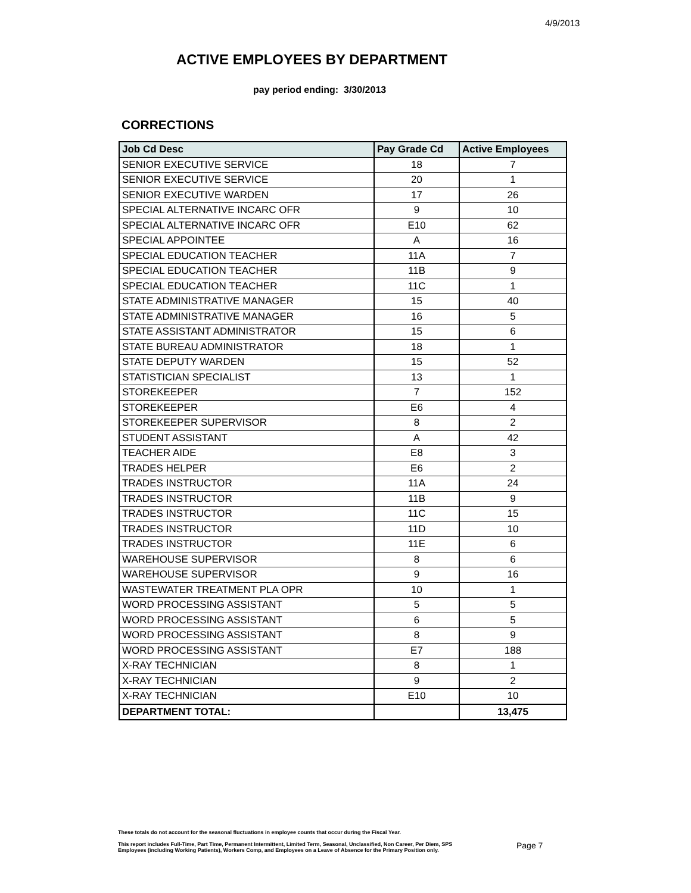4/9/2013
ACTIVE EMPLOYEES BY DEPARTMENT
pay period ending: 3/30/2013
CORRECTIONS
| Job Cd Desc | Pay Grade Cd | Active Employees |
| --- | --- | --- |
| SENIOR EXECUTIVE SERVICE | 18 | 7 |
| SENIOR EXECUTIVE SERVICE | 20 | 1 |
| SENIOR EXECUTIVE WARDEN | 17 | 26 |
| SPECIAL ALTERNATIVE INCARC OFR | 9 | 10 |
| SPECIAL ALTERNATIVE INCARC OFR | E10 | 62 |
| SPECIAL APPOINTEE | A | 16 |
| SPECIAL EDUCATION TEACHER | 11A | 7 |
| SPECIAL EDUCATION TEACHER | 11B | 9 |
| SPECIAL EDUCATION TEACHER | 11C | 1 |
| STATE ADMINISTRATIVE MANAGER | 15 | 40 |
| STATE ADMINISTRATIVE MANAGER | 16 | 5 |
| STATE ASSISTANT ADMINISTRATOR | 15 | 6 |
| STATE BUREAU ADMINISTRATOR | 18 | 1 |
| STATE DEPUTY WARDEN | 15 | 52 |
| STATISTICIAN SPECIALIST | 13 | 1 |
| STOREKEEPER | 7 | 152 |
| STOREKEEPER | E6 | 4 |
| STOREKEEPER SUPERVISOR | 8 | 2 |
| STUDENT ASSISTANT | A | 42 |
| TEACHER AIDE | E8 | 3 |
| TRADES HELPER | E6 | 2 |
| TRADES INSTRUCTOR | 11A | 24 |
| TRADES INSTRUCTOR | 11B | 9 |
| TRADES INSTRUCTOR | 11C | 15 |
| TRADES INSTRUCTOR | 11D | 10 |
| TRADES INSTRUCTOR | 11E | 6 |
| WAREHOUSE SUPERVISOR | 8 | 6 |
| WAREHOUSE SUPERVISOR | 9 | 16 |
| WASTEWATER TREATMENT PLA OPR | 10 | 1 |
| WORD PROCESSING ASSISTANT | 5 | 5 |
| WORD PROCESSING ASSISTANT | 6 | 5 |
| WORD PROCESSING ASSISTANT | 8 | 9 |
| WORD PROCESSING ASSISTANT | E7 | 188 |
| X-RAY TECHNICIAN | 8 | 1 |
| X-RAY TECHNICIAN | 9 | 2 |
| X-RAY TECHNICIAN | E10 | 10 |
| DEPARTMENT TOTAL: | | 13,475 |
These totals do not account for the seasonal fluctuations in employee counts that occur during the Fiscal Year.
This report includes Full-Time, Part Time, Permanent Intermittent, Limited Term, Seasonal, Unclassified, Non Career, Per Diem, SPS
Employees (including Working Patients), Workers Comp, and Employees on a Leave of Absence for the Primary Position only.
Page 7